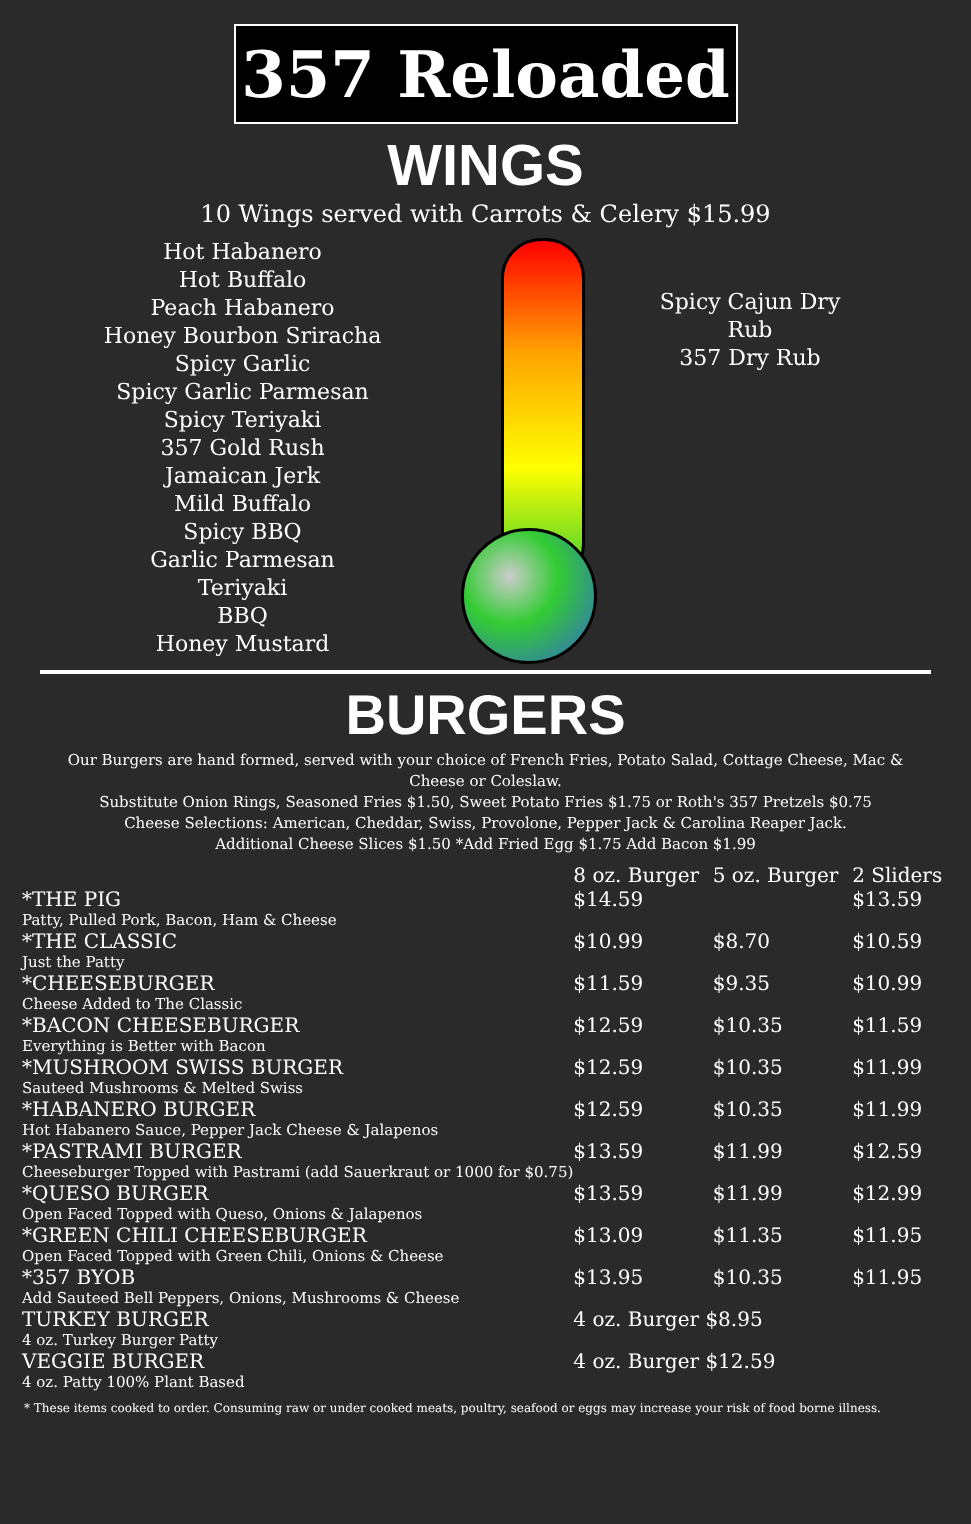357 Reloaded
WINGS
10 Wings served with Carrots & Celery $15.99
Hot Habanero
Hot Buffalo
Peach Habanero
Honey Bourbon Sriracha
Spicy Garlic
Spicy Garlic Parmesan
Spicy Teriyaki
357 Gold Rush
Jamaican Jerk
Mild Buffalo
Spicy BBQ
Garlic Parmesan
Teriyaki
BBQ
Honey Mustard
Spicy Cajun Dry Rub
357 Dry Rub
BURGERS
Our Burgers are hand formed, served with your choice of French Fries, Potato Salad, Cottage Cheese, Mac & Cheese or Coleslaw.
Substitute Onion Rings, Seasoned Fries $1.50, Sweet Potato Fries $1.75 or Roth's 357 Pretzels $0.75
Cheese Selections: American, Cheddar, Swiss, Provolone, Pepper Jack & Carolina Reaper Jack.
Additional Cheese Slices $1.50 *Add Fried Egg $1.75 Add Bacon $1.99
| | 8 oz. Burger | 5 oz. Burger | 2 Sliders |
| --- | --- | --- | --- |
| *THE PIG Patty, Pulled Pork, Bacon, Ham & Cheese | $14.59 | | $13.59 |
| *THE CLASSIC Just the Patty | $10.99 | $8.70 | $10.59 |
| *CHEESEBURGER Cheese Added to The Classic | $11.59 | $9.35 | $10.99 |
| *BACON CHEESEBURGER Everything is Better with Bacon | $12.59 | $10.35 | $11.59 |
| *MUSHROOM SWISS BURGER Sauteed Mushrooms & Melted Swiss | $12.59 | $10.35 | $11.99 |
| *HABANERO BURGER Hot Habanero Sauce, Pepper Jack Cheese & Jalapenos | $12.59 | $10.35 | $11.99 |
| *PASTRAMI BURGER Cheeseburger Topped with Pastrami (add Sauerkraut or 1000 for $0.75) | $13.59 | $11.99 | $12.59 |
| *QUESO BURGER Open Faced Topped with Queso, Onions & Jalapenos | $13.59 | $11.99 | $12.99 |
| *GREEN CHILI CHEESEBURGER Open Faced Topped with Green Chili, Onions & Cheese | $13.09 | $11.35 | $11.95 |
| *357 BYOB Add Sauteed Bell Peppers, Onions, Mushrooms & Cheese | $13.95 | $10.35 | $11.95 |
| TURKEY BURGER 4 oz. Turkey Burger Patty | 4 oz. Burger $8.95 | | |
| VEGGIE BURGER 4 oz. Patty 100% Plant Based | 4 oz. Burger $12.59 | | |
* These items cooked to order. Consuming raw or under cooked meats, poultry, seafood or eggs may increase your risk of food borne illness.